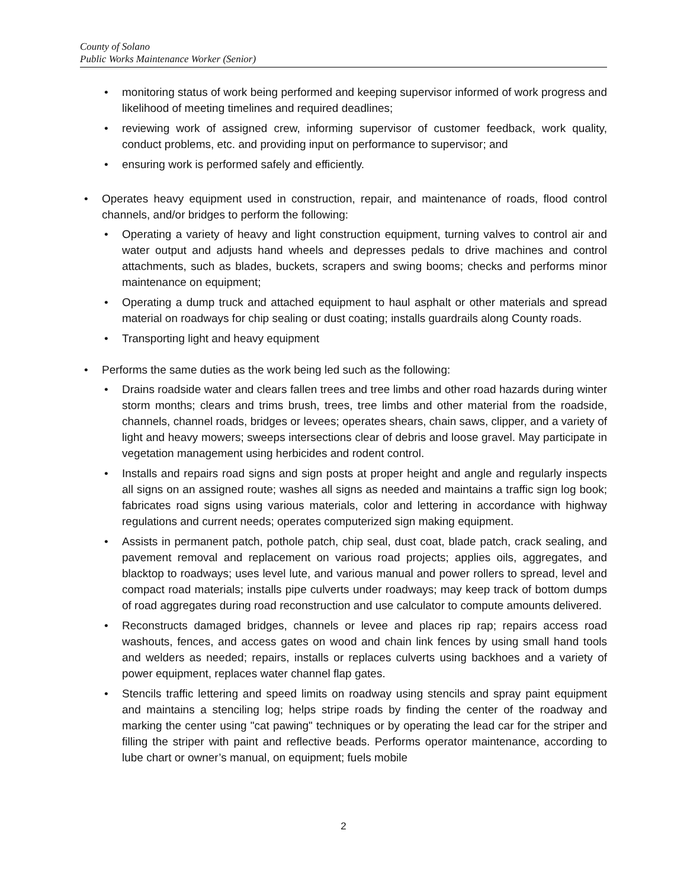County of Solano
Public Works Maintenance Worker (Senior)
monitoring status of work being performed and keeping supervisor informed of work progress and likelihood of meeting timelines and required deadlines;
reviewing work of assigned crew, informing supervisor of customer feedback, work quality, conduct problems, etc. and providing input on performance to supervisor; and
ensuring work is performed safely and efficiently.
Operates heavy equipment used in construction, repair, and maintenance of roads, flood control channels, and/or bridges to perform the following:
Operating a variety of heavy and light construction equipment, turning valves to control air and water output and adjusts hand wheels and depresses pedals to drive machines and control attachments, such as blades, buckets, scrapers and swing booms; checks and performs minor maintenance on equipment;
Operating a dump truck and attached equipment to haul asphalt or other materials and spread material on roadways for chip sealing or dust coating; installs guardrails along County roads.
Transporting light and heavy equipment
Performs the same duties as the work being led such as the following:
Drains roadside water and clears fallen trees and tree limbs and other road hazards during winter storm months; clears and trims brush, trees, tree limbs and other material from the roadside, channels, channel roads, bridges or levees; operates shears, chain saws, clipper, and a variety of light and heavy mowers; sweeps intersections clear of debris and loose gravel. May participate in vegetation management using herbicides and rodent control.
Installs and repairs road signs and sign posts at proper height and angle and regularly inspects all signs on an assigned route; washes all signs as needed and maintains a traffic sign log book; fabricates road signs using various materials, color and lettering in accordance with highway regulations and current needs; operates computerized sign making equipment.
Assists in permanent patch, pothole patch, chip seal, dust coat, blade patch, crack sealing, and pavement removal and replacement on various road projects; applies oils, aggregates, and blacktop to roadways; uses level lute, and various manual and power rollers to spread, level and compact road materials; installs pipe culverts under roadways; may keep track of bottom dumps of road aggregates during road reconstruction and use calculator to compute amounts delivered.
Reconstructs damaged bridges, channels or levee and places rip rap; repairs access road washouts, fences, and access gates on wood and chain link fences by using small hand tools and welders as needed; repairs, installs or replaces culverts using backhoes and a variety of power equipment, replaces water channel flap gates.
Stencils traffic lettering and speed limits on roadway using stencils and spray paint equipment and maintains a stenciling log; helps stripe roads by finding the center of the roadway and marking the center using "cat pawing" techniques or by operating the lead car for the striper and filling the striper with paint and reflective beads. Performs operator maintenance, according to lube chart or owner’s manual, on equipment; fuels mobile
2